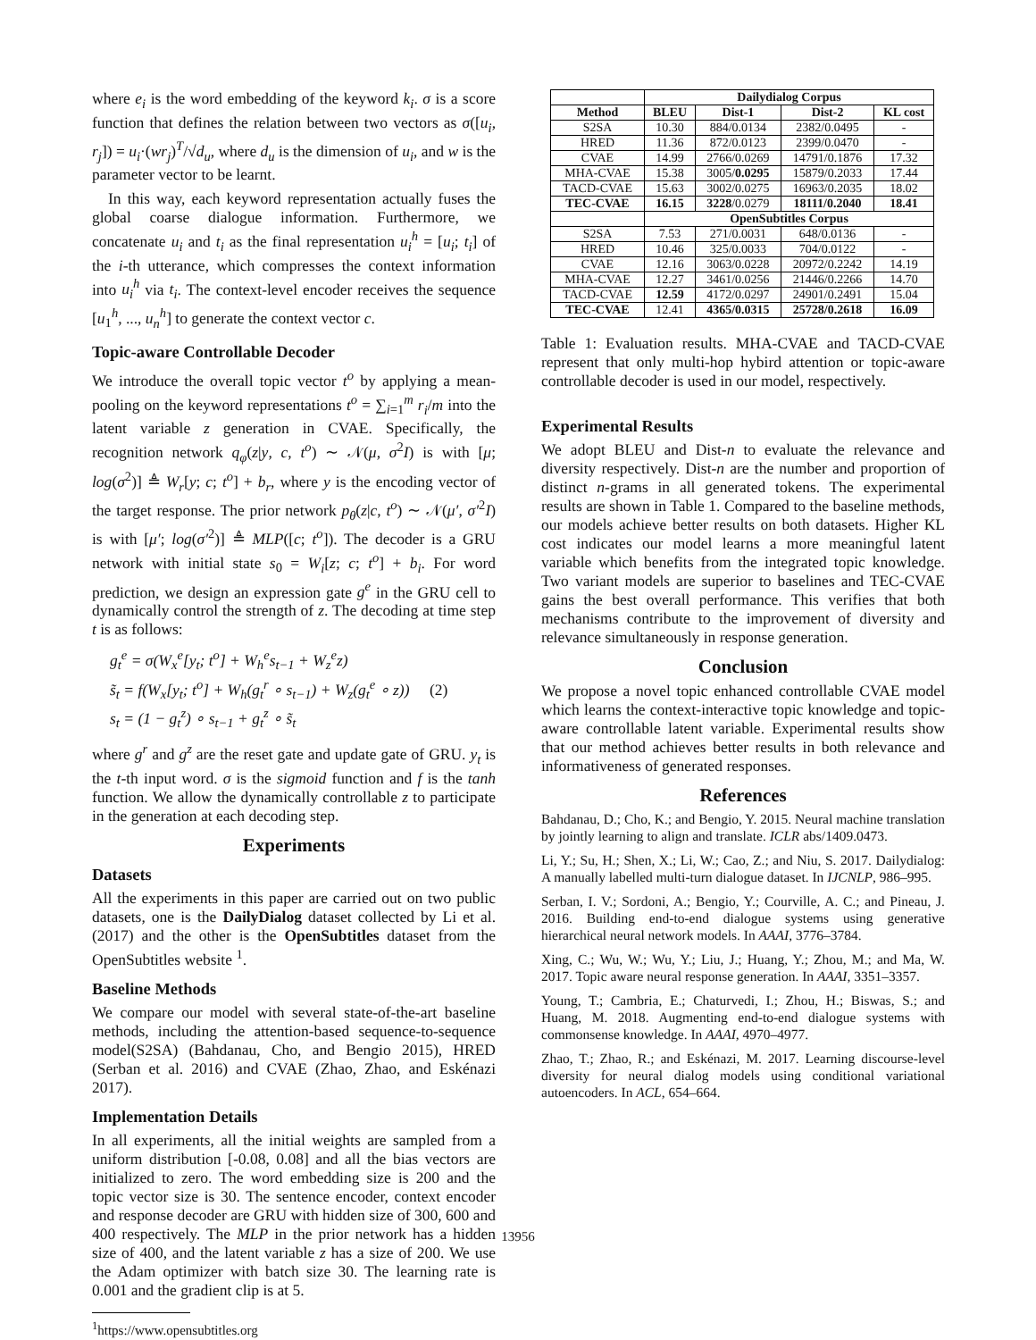where e<sub>i</sub> is the word embedding of the keyword k<sub>i</sub>. σ is a score function that defines the relation between two vectors as σ([u<sub>i</sub>, r<sub>j</sub>]) = u<sub>i</sub>·(wr<sub>j</sub>)<sup>T</sup>/√d<sub>u</sub>, where d<sub>u</sub> is the dimension of u<sub>i</sub>, and w is the parameter vector to be learnt.
In this way, each keyword representation actually fuses the global coarse dialogue information. Furthermore, we concatenate u<sub>i</sub> and t<sub>i</sub> as the final representation u<sub>i</sub><sup>h</sup> = [u<sub>i</sub>; t<sub>i</sub>] of the i-th utterance, which compresses the context information into u<sub>i</sub><sup>h</sup> via t<sub>i</sub>. The context-level encoder receives the sequence [u<sub>1</sub><sup>h</sup>, ..., u<sub>n</sub><sup>h</sup>] to generate the context vector c.
Topic-aware Controllable Decoder
We introduce the overall topic vector t<sup>o</sup> by applying a mean-pooling on the keyword representations t<sup>o</sup> = ∑<sub>i=1</sub><sup>m</sup> r<sub>i</sub>/m into the latent variable z generation in CVAE. Specifically, the recognition network q<sub>φ</sub>(z|y, c, t<sup>o</sup>) ∼ 𝒩(μ, σ<sup>2</sup>I) is with [μ; log(σ<sup>2</sup>)] ≜ W<sub>r</sub>[y; c; t<sup>o</sup>] + b<sub>r</sub>, where y is the encoding vector of the target response. The prior network p<sub>θ</sub>(z|c, t<sup>o</sup>) ∼ 𝒩(μ′, σ′<sup>2</sup>I) is with [μ′; log(σ′<sup>2</sup>)] ≜ MLP([c; t<sup>o</sup>]). The decoder is a GRU network with initial state s<sub>0</sub> = W<sub>i</sub>[z; c; t<sup>o</sup>] + b<sub>i</sub>. For word prediction, we design an expression gate g<sup>e</sup> in the GRU cell to dynamically control the strength of z. The decoding at time step t is as follows:
g<sub>t</sub><sup>e</sup> = σ(W<sub>x</sub><sup>e</sup>[y<sub>t</sub>; t<sup>o</sup>] + W<sub>h</sub><sup>e</sup>s<sub>t−1</sub> + W<sub>z</sub><sup>e</sup>z)
s̃<sub>t</sub> = f(W<sub>x</sub>[y<sub>t</sub>; t<sup>o</sup>] + W<sub>h</sub>(g<sub>t</sub><sup>r</sup> ∘ s<sub>t−1</sub>) + W<sub>z</sub>(g<sub>t</sub><sup>e</sup> ∘ z)) (2)
s<sub>t</sub> = (1 − g<sub>t</sub><sup>z</sup>) ∘ s<sub>t−1</sub> + g<sub>t</sub><sup>z</sup> ∘ s̃<sub>t</sub>
where g<sup>r</sup> and g<sup>z</sup> are the reset gate and update gate of GRU. y<sub>t</sub> is the t-th input word. σ is the sigmoid function and f is the tanh function. We allow the dynamically controllable z to participate in the generation at each decoding step.
Experiments
Datasets
All the experiments in this paper are carried out on two public datasets, one is the DailyDialog dataset collected by Li et al. (2017) and the other is the OpenSubtitles dataset from the OpenSubtitles website <sup>1</sup>.
Baseline Methods
We compare our model with several state-of-the-art baseline methods, including the attention-based sequence-to-sequence model(S2SA) (Bahdanau, Cho, and Bengio 2015), HRED (Serban et al. 2016) and CVAE (Zhao, Zhao, and Eskénazi 2017).
Implementation Details
In all experiments, all the initial weights are sampled from a uniform distribution [-0.08, 0.08] and all the bias vectors are initialized to zero. The word embedding size is 200 and the topic vector size is 30. The sentence encoder, context encoder and response decoder are GRU with hidden size of 300, 600 and 400 respectively. The MLP in the prior network has a hidden size of 400, and the latent variable z has a size of 200. We use the Adam optimizer with batch size 30. The learning rate is 0.001 and the gradient clip is at 5.
<sup>1</sup> https://www.opensubtitles.org
| | Dailydialog Corpus | | | |
| --- | --- | --- | --- | --- |
| Method | BLEU | Dist-1 | Dist-2 | KL cost |
| S2SA | 10.30 | 884/0.0134 | 2382/0.0495 | - |
| HRED | 11.36 | 872/0.0123 | 2399/0.0470 | - |
| CVAE | 14.99 | 2766/0.0269 | 14791/0.1876 | 17.32 |
| MHA-CVAE | 15.38 | 3005/ 0.0295 | 15879/0.2033 | 17.44 |
| TACD-CVAE | 15.63 | 3002/0.0275 | 16963/0.2035 | 18.02 |
| TEC-CVAE | 16.15 | 3228 /0.0279 | 18111/0.2040 | 18.41 |
| | OpenSubtitles Corpus | | | |
| S2SA | 7.53 | 271/0.0031 | 648/0.0136 | - |
| HRED | 10.46 | 325/0.0033 | 704/0.0122 | - |
| CVAE | 12.16 | 3063/0.0228 | 20972/0.2242 | 14.19 |
| MHA-CVAE | 12.27 | 3461/0.0256 | 21446/0.2266 | 14.70 |
| TACD-CVAE | 12.59 | 4172/0.0297 | 24901/0.2491 | 15.04 |
| TEC-CVAE | 12.41 | 4365/0.0315 | 25728/0.2618 | 16.09 |
Table 1: Evaluation results. MHA-CVAE and TACD-CVAE represent that only multi-hop hybird attention or topic-aware controllable decoder is used in our model, respectively.
Experimental Results
We adopt BLEU and Dist-n to evaluate the relevance and diversity respectively. Dist-n are the number and proportion of distinct n-grams in all generated tokens. The experimental results are shown in Table 1. Compared to the baseline methods, our models achieve better results on both datasets. Higher KL cost indicates our model learns a more meaningful latent variable which benefits from the integrated topic knowledge. Two variant models are superior to baselines and TEC-CVAE gains the best overall performance. This verifies that both mechanisms contribute to the improvement of diversity and relevance simultaneously in response generation.
Conclusion
We propose a novel topic enhanced controllable CVAE model which learns the context-interactive topic knowledge and topic-aware controllable latent variable. Experimental results show that our method achieves better results in both relevance and informativeness of generated responses.
References
Bahdanau, D.; Cho, K.; and Bengio, Y. 2015. Neural machine translation by jointly learning to align and translate. ICLR abs/1409.0473.
Li, Y.; Su, H.; Shen, X.; Li, W.; Cao, Z.; and Niu, S. 2017. Dailydialog: A manually labelled multi-turn dialogue dataset. In IJCNLP, 986–995.
Serban, I. V.; Sordoni, A.; Bengio, Y.; Courville, A. C.; and Pineau, J. 2016. Building end-to-end dialogue systems using generative hierarchical neural network models. In AAAI, 3776–3784.
Xing, C.; Wu, W.; Wu, Y.; Liu, J.; Huang, Y.; Zhou, M.; and Ma, W. 2017. Topic aware neural response generation. In AAAI, 3351–3357.
Young, T.; Cambria, E.; Chaturvedi, I.; Zhou, H.; Biswas, S.; and Huang, M. 2018. Augmenting end-to-end dialogue systems with commonsense knowledge. In AAAI, 4970–4977.
Zhao, T.; Zhao, R.; and Eskénazi, M. 2017. Learning discourse-level diversity for neural dialog models using conditional variational autoencoders. In ACL, 654–664.
13956